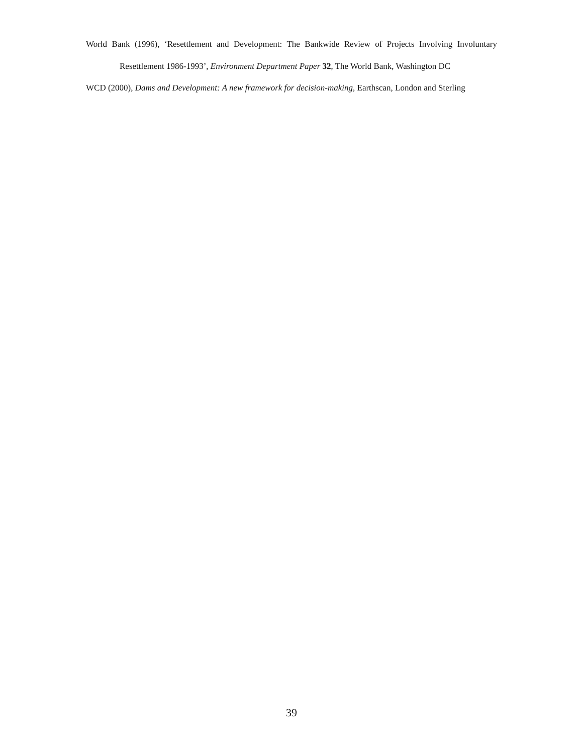World Bank (1996), ‘Resettlement and Development: The Bankwide Review of Projects Involving Involuntary Resettlement 1986-1993’, Environment Department Paper 32, The World Bank, Washington DC
WCD (2000), Dams and Development: A new framework for decision-making, Earthscan, London and Sterling
39